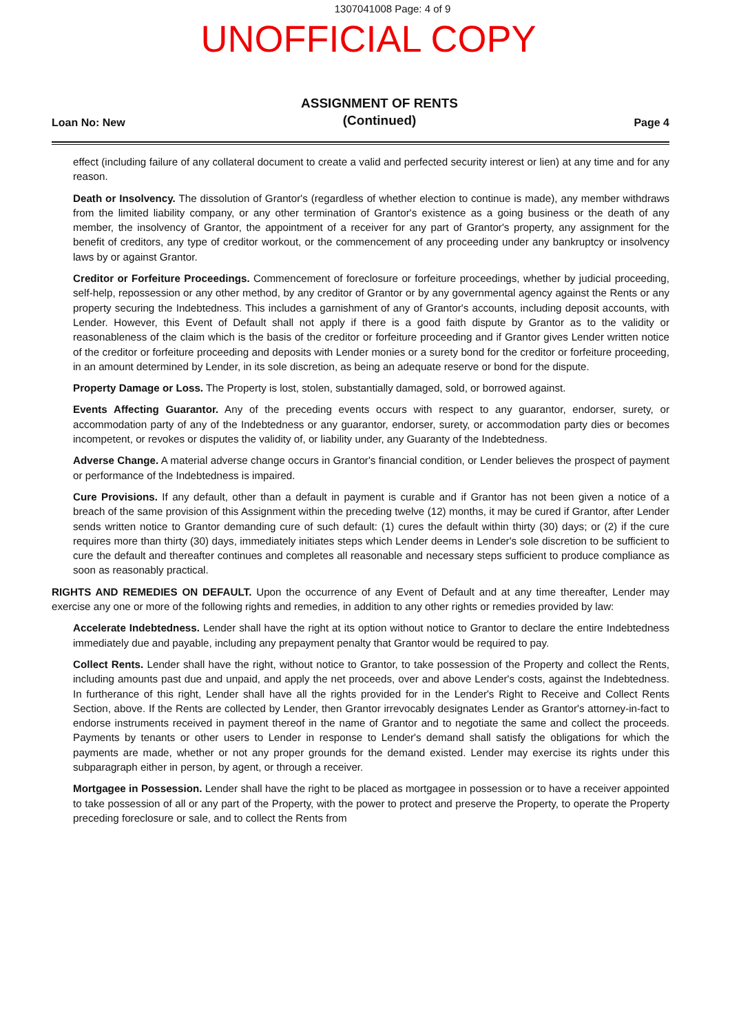1307041008 Page: 4 of 9
UNOFFICIAL COPY
Loan No: New ASSIGNMENT OF RENTS
(Continued) Page 4
effect (including failure of any collateral document to create a valid and perfected security interest or lien) at any time and for any reason.
Death or Insolvency. The dissolution of Grantor's (regardless of whether election to continue is made), any member withdraws from the limited liability company, or any other termination of Grantor's existence as a going business or the death of any member, the insolvency of Grantor, the appointment of a receiver for any part of Grantor's property, any assignment for the benefit of creditors, any type of creditor workout, or the commencement of any proceeding under any bankruptcy or insolvency laws by or against Grantor.
Creditor or Forfeiture Proceedings. Commencement of foreclosure or forfeiture proceedings, whether by judicial proceeding, self-help, repossession or any other method, by any creditor of Grantor or by any governmental agency against the Rents or any property securing the Indebtedness. This includes a garnishment of any of Grantor's accounts, including deposit accounts, with Lender. However, this Event of Default shall not apply if there is a good faith dispute by Grantor as to the validity or reasonableness of the claim which is the basis of the creditor or forfeiture proceeding and if Grantor gives Lender written notice of the creditor or forfeiture proceeding and deposits with Lender monies or a surety bond for the creditor or forfeiture proceeding, in an amount determined by Lender, in its sole discretion, as being an adequate reserve or bond for the dispute.
Property Damage or Loss. The Property is lost, stolen, substantially damaged, sold, or borrowed against.
Events Affecting Guarantor. Any of the preceding events occurs with respect to any guarantor, endorser, surety, or accommodation party of any of the Indebtedness or any guarantor, endorser, surety, or accommodation party dies or becomes incompetent, or revokes or disputes the validity of, or liability under, any Guaranty of the Indebtedness.
Adverse Change. A material adverse change occurs in Grantor's financial condition, or Lender believes the prospect of payment or performance of the Indebtedness is impaired.
Cure Provisions. If any default, other than a default in payment is curable and if Grantor has not been given a notice of a breach of the same provision of this Assignment within the preceding twelve (12) months, it may be cured if Grantor, after Lender sends written notice to Grantor demanding cure of such default: (1) cures the default within thirty (30) days; or (2) if the cure requires more than thirty (30) days, immediately initiates steps which Lender deems in Lender's sole discretion to be sufficient to cure the default and thereafter continues and completes all reasonable and necessary steps sufficient to produce compliance as soon as reasonably practical.
RIGHTS AND REMEDIES ON DEFAULT. Upon the occurrence of any Event of Default and at any time thereafter, Lender may exercise any one or more of the following rights and remedies, in addition to any other rights or remedies provided by law:
Accelerate Indebtedness. Lender shall have the right at its option without notice to Grantor to declare the entire Indebtedness immediately due and payable, including any prepayment penalty that Grantor would be required to pay.
Collect Rents. Lender shall have the right, without notice to Grantor, to take possession of the Property and collect the Rents, including amounts past due and unpaid, and apply the net proceeds, over and above Lender's costs, against the Indebtedness. In furtherance of this right, Lender shall have all the rights provided for in the Lender's Right to Receive and Collect Rents Section, above. If the Rents are collected by Lender, then Grantor irrevocably designates Lender as Grantor's attorney-in-fact to endorse instruments received in payment thereof in the name of Grantor and to negotiate the same and collect the proceeds. Payments by tenants or other users to Lender in response to Lender's demand shall satisfy the obligations for which the payments are made, whether or not any proper grounds for the demand existed. Lender may exercise its rights under this subparagraph either in person, by agent, or through a receiver.
Mortgagee in Possession. Lender shall have the right to be placed as mortgagee in possession or to have a receiver appointed to take possession of all or any part of the Property, with the power to protect and preserve the Property, to operate the Property preceding foreclosure or sale, and to collect the Rents from